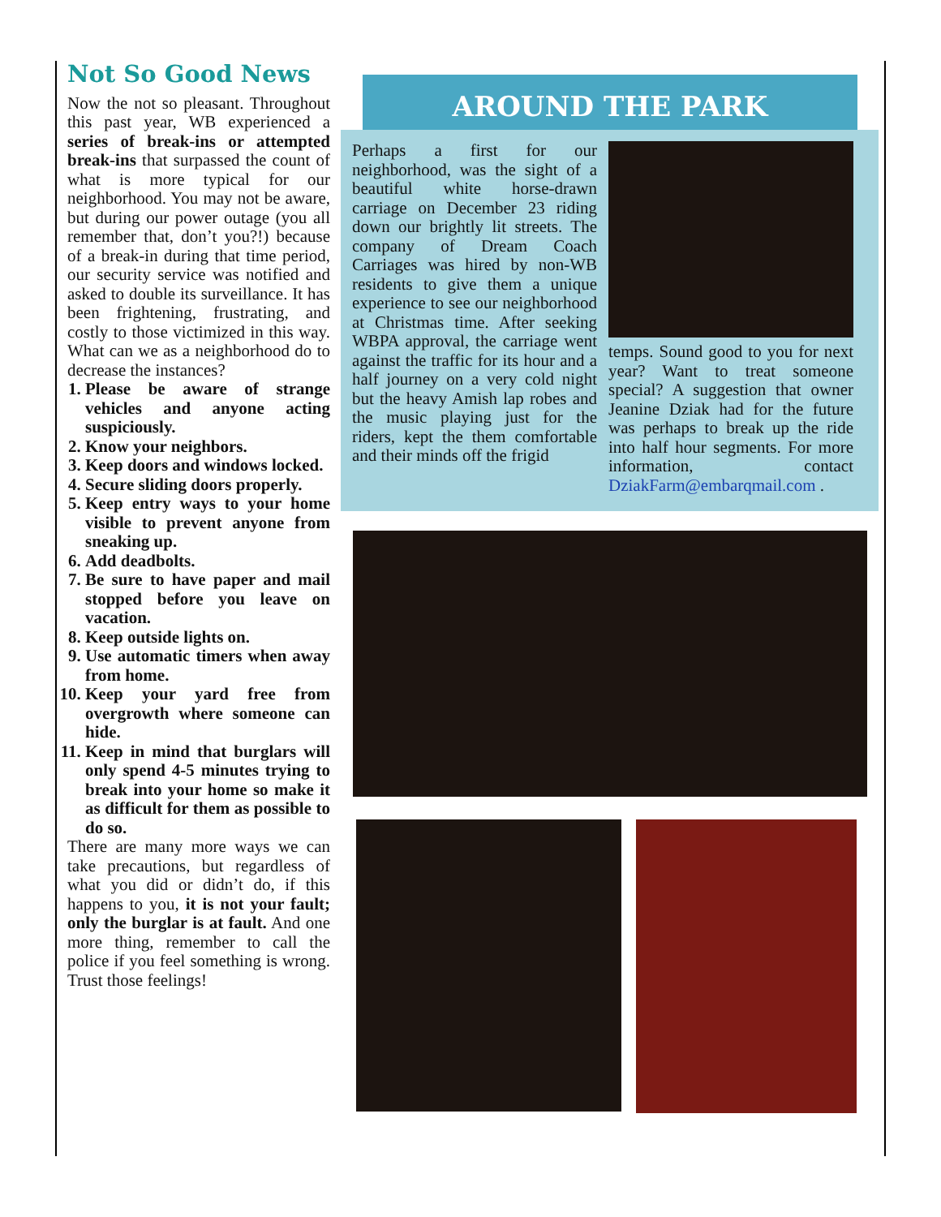Not So Good News
Now the not so pleasant. Throughout this past year, WB experienced a series of break-ins or attempted break-ins that surpassed the count of what is more typical for our neighborhood. You may not be aware, but during our power outage (you all remember that, don’t you?!) because of a break-in during that time period, our security service was notified and asked to double its surveillance. It has been frightening, frustrating, and costly to those victimized in this way. What can we as a neighborhood do to decrease the instances?
1. Please be aware of strange vehicles and anyone acting suspiciously.
2. Know your neighbors.
3. Keep doors and windows locked.
4. Secure sliding doors properly.
5. Keep entry ways to your home visible to prevent anyone from sneaking up.
6. Add deadbolts.
7. Be sure to have paper and mail stopped before you leave on vacation.
8. Keep outside lights on.
9. Use automatic timers when away from home.
10. Keep your yard free from overgrowth where someone can hide.
11. Keep in mind that burglars will only spend 4-5 minutes trying to break into your home so make it as difficult for them as possible to do so.
There are many more ways we can take precautions, but regardless of what you did or didn’t do, if this happens to you, it is not your fault; only the burglar is at fault. And one more thing, remember to call the police if you feel something is wrong. Trust those feelings!
AROUND THE PARK
Perhaps a first for our neighborhood, was the sight of a beautiful white horse-drawn carriage on December 23 riding down our brightly lit streets. The company of Dream Coach Carriages was hired by non-WB residents to give them a unique experience to see our neighborhood at Christmas time. After seeking WBPA approval, the carriage went against the traffic for its hour and a half journey on a very cold night but the heavy Amish lap robes and the music playing just for the riders, kept the them comfortable and their minds off the frigid
temps. Sound good to you for next year? Want to treat someone special? A suggestion that owner Jeanine Dziak had for the future was perhaps to break up the ride into half hour segments. For more information, contact DziakFarm@embarqmail.com .